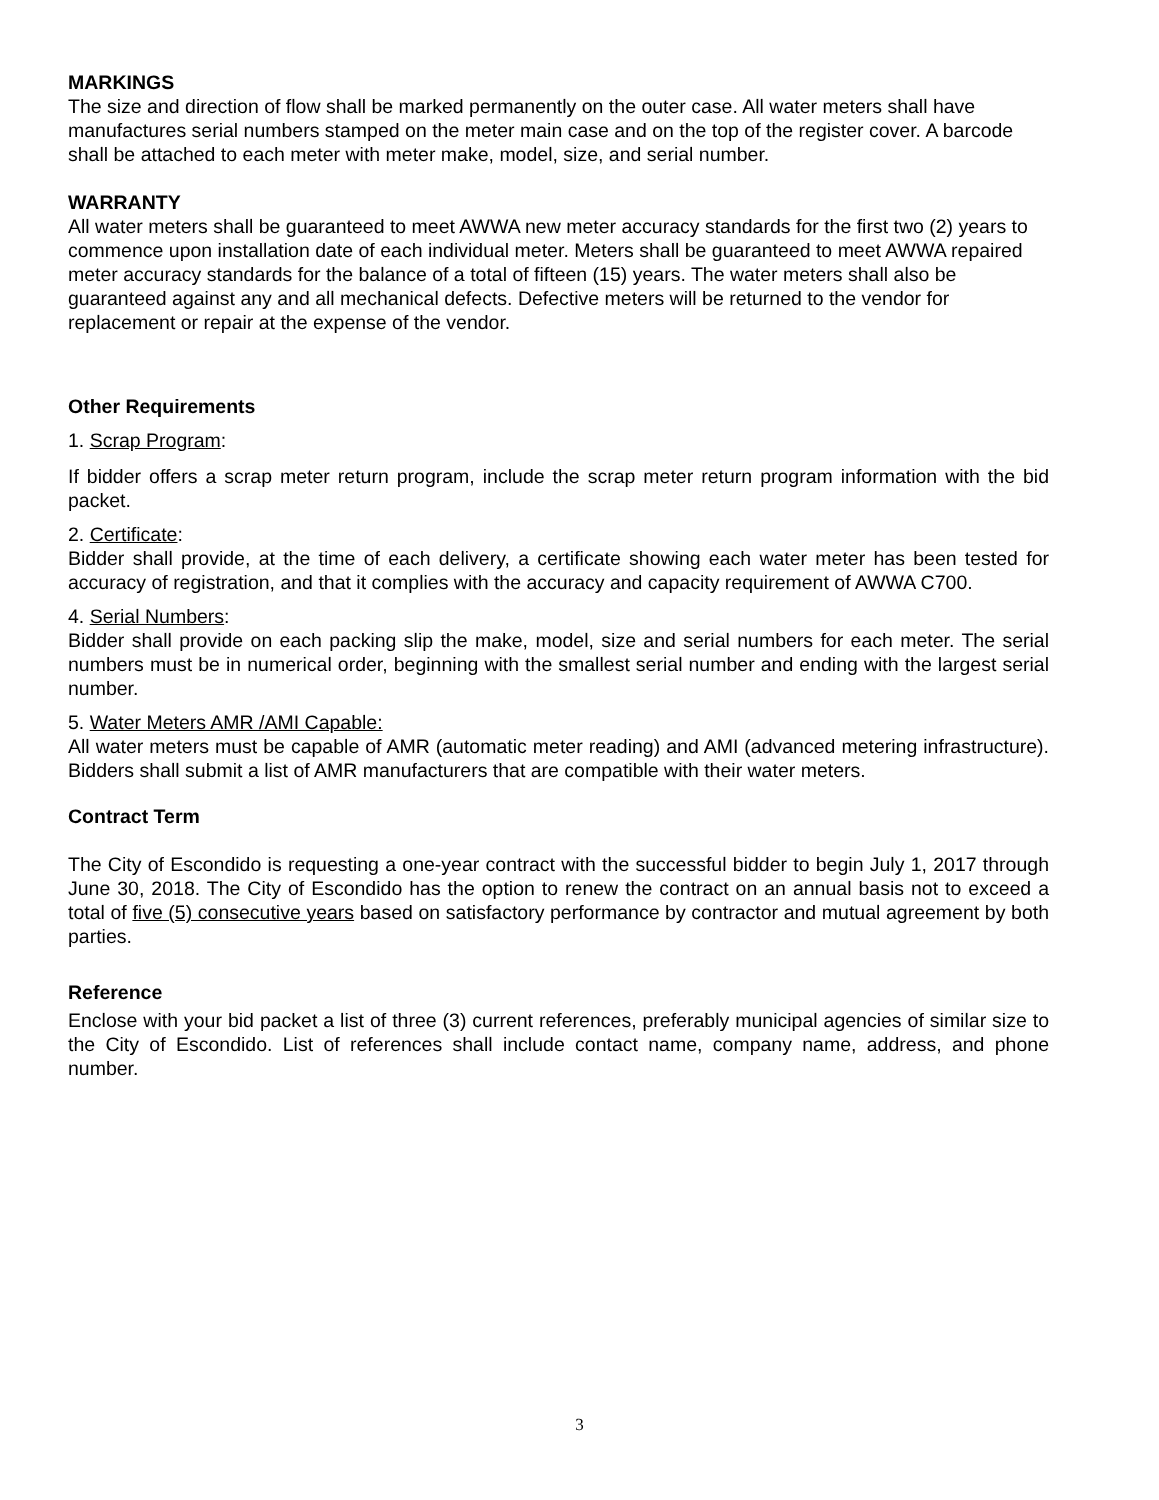MARKINGS
The size and direction of flow shall be marked permanently on the outer case. All water meters shall have manufactures serial numbers stamped on the meter main case and on the top of the register cover. A barcode shall be attached to each meter with meter make, model, size, and serial number.
WARRANTY
All water meters shall be guaranteed to meet AWWA new meter accuracy standards for the first two (2) years to commence upon installation date of each individual meter. Meters shall be guaranteed to meet AWWA repaired meter accuracy standards for the balance of a total of fifteen (15) years. The water meters shall also be guaranteed against any and all mechanical defects. Defective meters will be returned to the vendor for replacement or repair at the expense of the vendor.
Other Requirements
1. Scrap Program:
If bidder offers a scrap meter return program, include the scrap meter return program information with the bid packet.
2. Certificate:
Bidder shall provide, at the time of each delivery, a certificate showing each water meter has been tested for accuracy of registration, and that it complies with the accuracy and capacity requirement of AWWA C700.
4. Serial Numbers:
Bidder shall provide on each packing slip the make, model, size and serial numbers for each meter. The serial numbers must be in numerical order, beginning with the smallest serial number and ending with the largest serial number.
5. Water Meters AMR /AMI Capable:
All water meters must be capable of AMR (automatic meter reading) and AMI (advanced metering infrastructure). Bidders shall submit a list of AMR manufacturers that are compatible with their water meters.
Contract Term
The City of Escondido is requesting a one-year contract with the successful bidder to begin July 1, 2017 through June 30, 2018. The City of Escondido has the option to renew the contract on an annual basis not to exceed a total of five (5) consecutive years based on satisfactory performance by contractor and mutual agreement by both parties.
Reference
Enclose with your bid packet a list of three (3) current references, preferably municipal agencies of similar size to the City of Escondido. List of references shall include contact name, company name, address, and phone number.
3